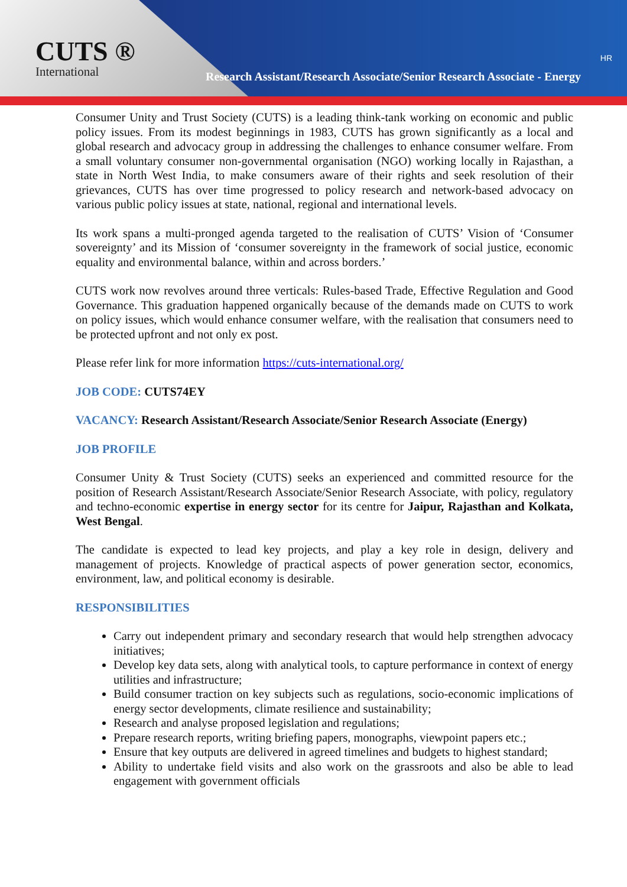CUTS ®
International
HR
Research Assistant/Research Associate/Senior Research Associate - Energy
Consumer Unity and Trust Society (CUTS) is a leading think-tank working on economic and public policy issues. From its modest beginnings in 1983, CUTS has grown significantly as a local and global research and advocacy group in addressing the challenges to enhance consumer welfare. From a small voluntary consumer non-governmental organisation (NGO) working locally in Rajasthan, a state in North West India, to make consumers aware of their rights and seek resolution of their grievances, CUTS has over time progressed to policy research and network-based advocacy on various public policy issues at state, national, regional and international levels.
Its work spans a multi-pronged agenda targeted to the realisation of CUTS’ Vision of ‘Consumer sovereignty’ and its Mission of ‘consumer sovereignty in the framework of social justice, economic equality and environmental balance, within and across borders.’
CUTS work now revolves around three verticals: Rules-based Trade, Effective Regulation and Good Governance. This graduation happened organically because of the demands made on CUTS to work on policy issues, which would enhance consumer welfare, with the realisation that consumers need to be protected upfront and not only ex post.
Please refer link for more information https://cuts-international.org/
JOB CODE: CUTS74EY
VACANCY: Research Assistant/Research Associate/Senior Research Associate (Energy)
JOB PROFILE
Consumer Unity & Trust Society (CUTS) seeks an experienced and committed resource for the position of Research Assistant/Research Associate/Senior Research Associate, with policy, regulatory and techno-economic expertise in energy sector for its centre for Jaipur, Rajasthan and Kolkata, West Bengal.
The candidate is expected to lead key projects, and play a key role in design, delivery and management of projects. Knowledge of practical aspects of power generation sector, economics, environment, law, and political economy is desirable.
RESPONSIBILITIES
Carry out independent primary and secondary research that would help strengthen advocacy initiatives;
Develop key data sets, along with analytical tools, to capture performance in context of energy utilities and infrastructure;
Build consumer traction on key subjects such as regulations, socio-economic implications of energy sector developments, climate resilience and sustainability;
Research and analyse proposed legislation and regulations;
Prepare research reports, writing briefing papers, monographs, viewpoint papers etc.;
Ensure that key outputs are delivered in agreed timelines and budgets to highest standard;
Ability to undertake field visits and also work on the grassroots and also be able to lead engagement with government officials